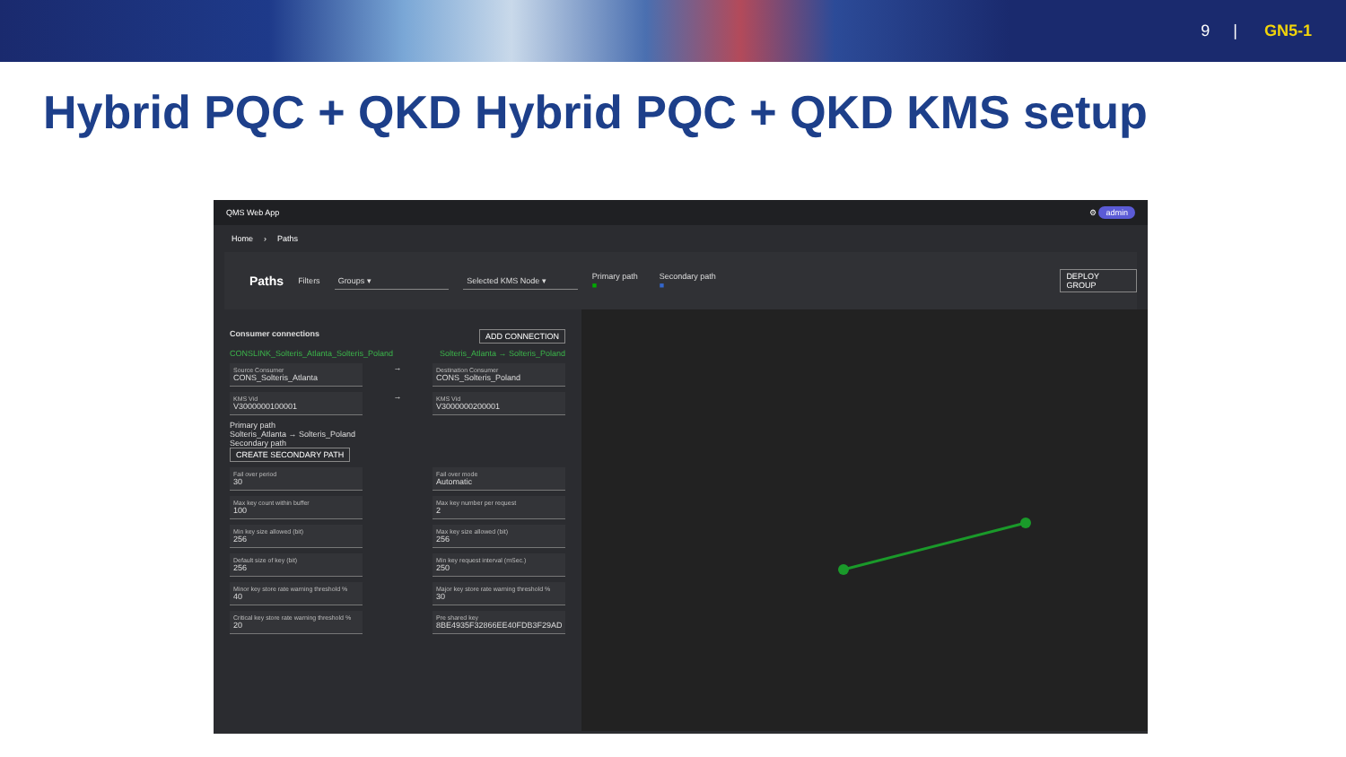9 | GN5-1
Hybrid PQC + QKD Hybrid PQC + QKD KMS setup
QMS Web App ⚙ admin
Home › Paths
Paths Filters Groups ▾ Selected KMS Node ▾ Primary path ■ Secondary path ■ DEPLOY GROUP
Consumer connections ADD CONNECTION
CONSLINK_Solteris_Atlanta_Solteris_Poland Solteris_Atlanta → Solteris_Poland
Source Consumer
CONS_Solteris_Atlanta
→
Destination Consumer
CONS_Solteris_Poland
KMS Vid
V3000000100001
→
KMS Vid
V3000000200001
Primary path
Solteris_Atlanta → Solteris_Poland
Secondary path
CREATE SECONDARY PATH
Fail over period
30
Fail over mode
Automatic
Max key count within buffer
100
Max key number per request
2
Min key size allowed (bit)
256
Max key size allowed (bit)
256
Default size of key (bit)
256
Min key request interval (mSec.)
250
Minor key store rate warning threshold %
40
Major key store rate warning threshold %
30
Critical key store rate warning threshold %
20
Pre shared key
8BE4935F32866EE40FDB3F29AD